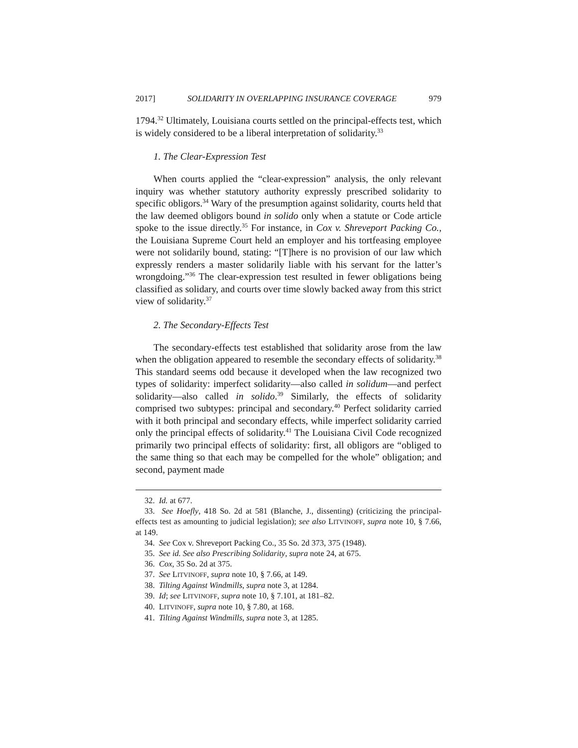2017] SOLIDARITY IN OVERLAPPING INSURANCE COVERAGE 979
1794.<sup>32</sup> Ultimately, Louisiana courts settled on the principal-effects test, which is widely considered to be a liberal interpretation of solidarity.<sup>33</sup>
1. The Clear-Expression Test
When courts applied the “clear-expression” analysis, the only relevant inquiry was whether statutory authority expressly prescribed solidarity to specific obligors.<sup>34</sup> Wary of the presumption against solidarity, courts held that the law deemed obligors bound in solido only when a statute or Code article spoke to the issue directly.<sup>35</sup> For instance, in Cox v. Shreveport Packing Co., the Louisiana Supreme Court held an employer and his tortfeasing employee were not solidarily bound, stating: “[T]here is no provision of our law which expressly renders a master solidarily liable with his servant for the latter’s wrongdoing.”<sup>36</sup> The clear-expression test resulted in fewer obligations being classified as solidary, and courts over time slowly backed away from this strict view of solidarity.<sup>37</sup>
2. The Secondary-Effects Test
The secondary-effects test established that solidarity arose from the law when the obligation appeared to resemble the secondary effects of solidarity.<sup>38</sup> This standard seems odd because it developed when the law recognized two types of solidarity: imperfect solidarity—also called in solidum—and perfect solidarity—also called in solido.<sup>39</sup> Similarly, the effects of solidarity comprised two subtypes: principal and secondary.<sup>40</sup> Perfect solidarity carried with it both principal and secondary effects, while imperfect solidarity carried only the principal effects of solidarity.<sup>41</sup> The Louisiana Civil Code recognized primarily two principal effects of solidarity: first, all obligors are “obliged to the same thing so that each may be compelled for the whole” obligation; and second, payment made
32. Id. at 677.
33. See Hoefly, 418 So. 2d at 581 (Blanche, J., dissenting) (criticizing the principal-effects test as amounting to judicial legislation); see also LITVINOFF, supra note 10, § 7.66, at 149.
34. See Cox v. Shreveport Packing Co., 35 So. 2d 373, 375 (1948).
35. See id. See also Prescribing Solidarity, supra note 24, at 675.
36. Cox, 35 So. 2d at 375.
37. See LITVINOFF, supra note 10, § 7.66, at 149.
38. Tilting Against Windmills, supra note 3, at 1284.
39. Id; see LITVINOFF, supra note 10, § 7.101, at 181–82.
40. LITVINOFF, supra note 10, § 7.80, at 168.
41. Tilting Against Windmills, supra note 3, at 1285.